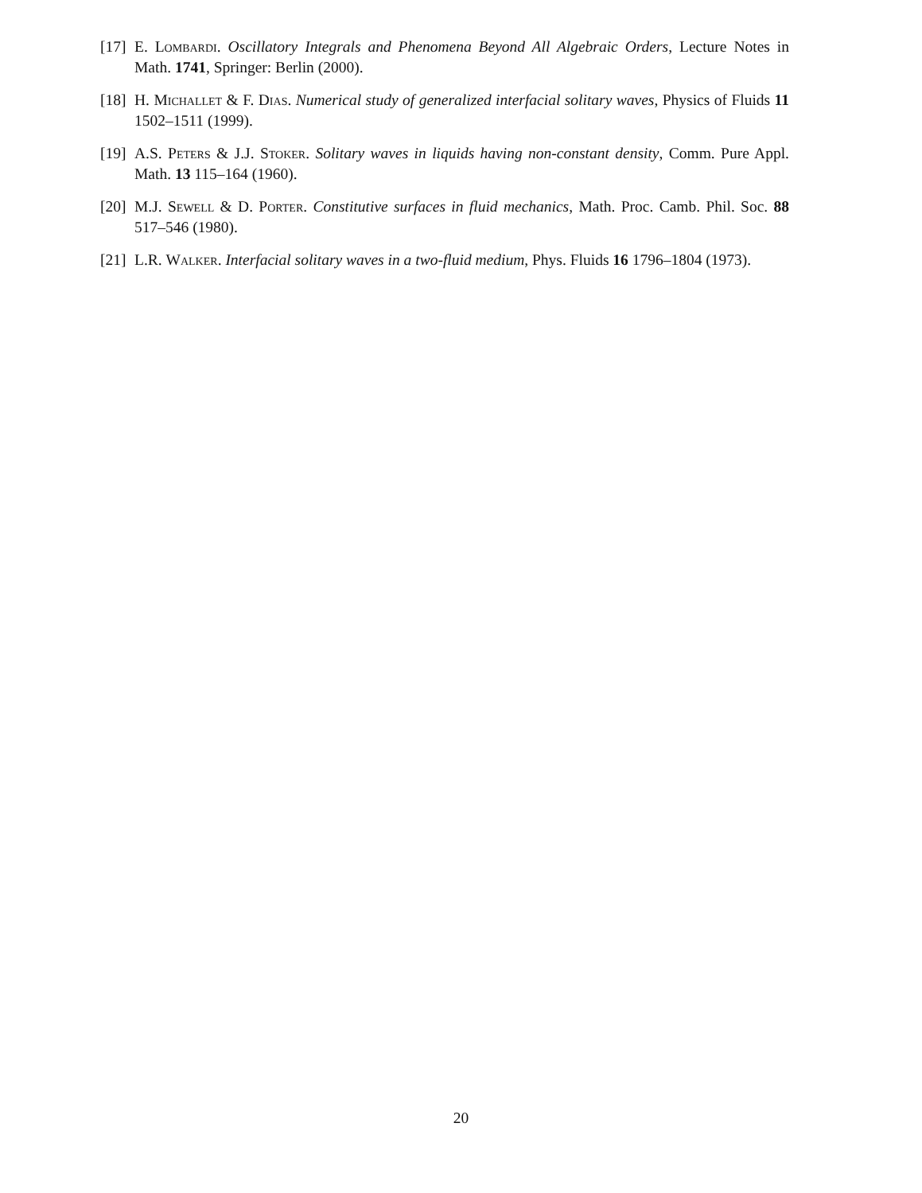[17] E. Lombardi. Oscillatory Integrals and Phenomena Beyond All Algebraic Orders, Lecture Notes in Math. 1741, Springer: Berlin (2000).
[18] H. Michallet & F. Dias. Numerical study of generalized interfacial solitary waves, Physics of Fluids 11 1502–1511 (1999).
[19] A.S. Peters & J.J. Stoker. Solitary waves in liquids having non-constant density, Comm. Pure Appl. Math. 13 115–164 (1960).
[20] M.J. Sewell & D. Porter. Constitutive surfaces in fluid mechanics, Math. Proc. Camb. Phil. Soc. 88 517–546 (1980).
[21] L.R. Walker. Interfacial solitary waves in a two-fluid medium, Phys. Fluids 16 1796–1804 (1973).
20